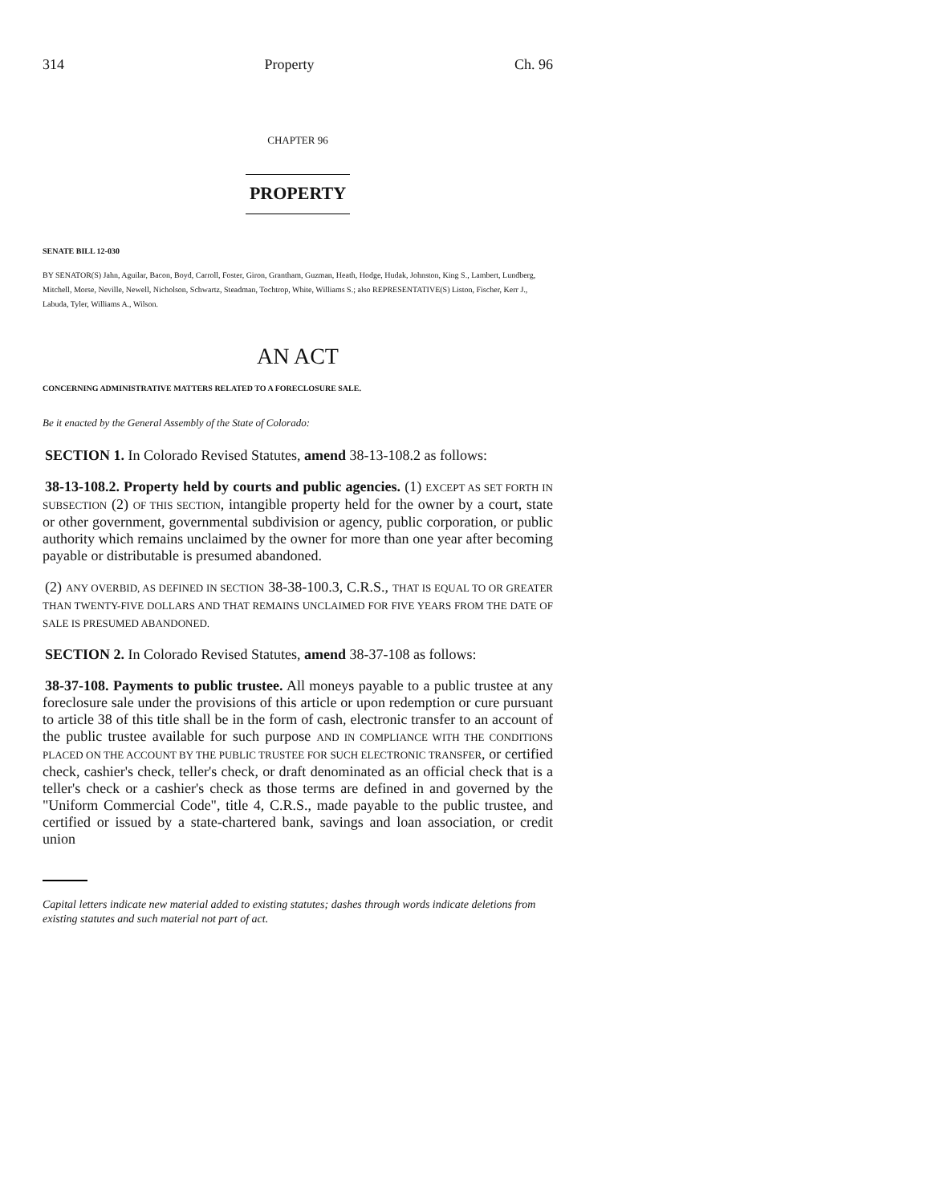314 Property Ch. 96
CHAPTER 96
PROPERTY
SENATE BILL 12-030
BY SENATOR(S) Jahn, Aguilar, Bacon, Boyd, Carroll, Foster, Giron, Grantham, Guzman, Heath, Hodge, Hudak, Johnston, King S., Lambert, Lundberg, Mitchell, Morse, Neville, Newell, Nicholson, Schwartz, Steadman, Tochtrop, White, Williams S.; also REPRESENTATIVE(S) Liston, Fischer, Kerr J., Labuda, Tyler, Williams A., Wilson.
AN ACT
CONCERNING ADMINISTRATIVE MATTERS RELATED TO A FORECLOSURE SALE.
Be it enacted by the General Assembly of the State of Colorado:
SECTION 1. In Colorado Revised Statutes, amend 38-13-108.2 as follows:
38-13-108.2. Property held by courts and public agencies. (1) EXCEPT AS SET FORTH IN SUBSECTION (2) OF THIS SECTION, intangible property held for the owner by a court, state or other government, governmental subdivision or agency, public corporation, or public authority which remains unclaimed by the owner for more than one year after becoming payable or distributable is presumed abandoned.
(2) ANY OVERBID, AS DEFINED IN SECTION 38-38-100.3, C.R.S., THAT IS EQUAL TO OR GREATER THAN TWENTY-FIVE DOLLARS AND THAT REMAINS UNCLAIMED FOR FIVE YEARS FROM THE DATE OF SALE IS PRESUMED ABANDONED.
SECTION 2. In Colorado Revised Statutes, amend 38-37-108 as follows:
38-37-108. Payments to public trustee. All moneys payable to a public trustee at any foreclosure sale under the provisions of this article or upon redemption or cure pursuant to article 38 of this title shall be in the form of cash, electronic transfer to an account of the public trustee available for such purpose AND IN COMPLIANCE WITH THE CONDITIONS PLACED ON THE ACCOUNT BY THE PUBLIC TRUSTEE FOR SUCH ELECTRONIC TRANSFER, or certified check, cashier's check, teller's check, or draft denominated as an official check that is a teller's check or a cashier's check as those terms are defined in and governed by the "Uniform Commercial Code", title 4, C.R.S., made payable to the public trustee, and certified or issued by a state-chartered bank, savings and loan association, or credit union
Capital letters indicate new material added to existing statutes; dashes through words indicate deletions from existing statutes and such material not part of act.